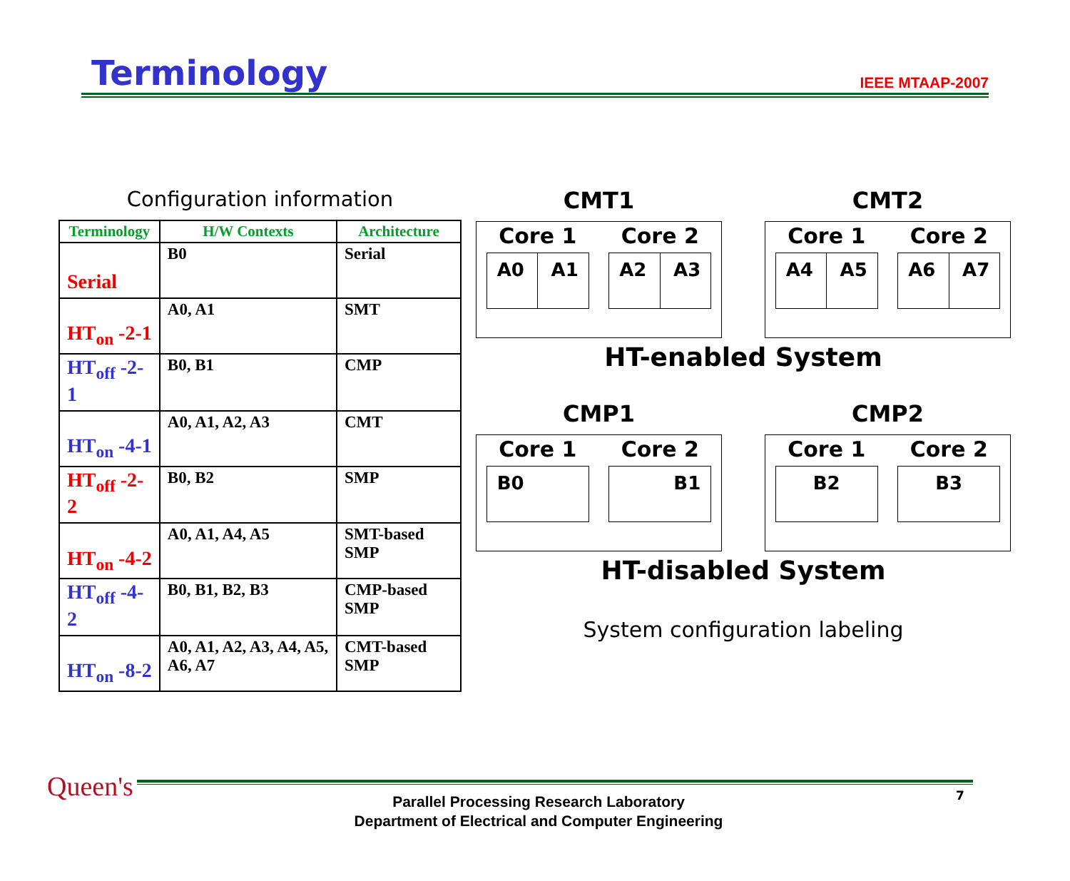Terminology
IEEE MTAAP-2007
Configuration information
| Terminology | H/W Contexts | Architecture |
| --- | --- | --- |
| Serial | B0 | Serial |
| HT<sub>on</sub> -2-1 | A0, A1 | SMT |
| HT<sub>off</sub> -2-1 | B0, B1 | CMP |
| HT<sub>on</sub> -4-1 | A0, A1, A2, A3 | CMT |
| HT<sub>off</sub> -2-2 | B0, B2 | SMP |
| HT<sub>on</sub> -4-2 | A0, A1, A4, A5 | SMT-based SMP |
| HT<sub>off</sub> -4-2 | B0, B1, B2, B3 | CMP-based SMP |
| HT<sub>on</sub> -8-2 | A0, A1, A2, A3, A4, A5, A6, A7 | CMT-based SMP |
CMT1
Core 1 Core 2
A0 A1 A2 A3
CMT2
Core 1 Core 2
A4 A5 A6 A7
HT-enabled System
CMP1
Core 1 Core 2
B0 B1
CMP2
Core 1 Core 2
B2 B3
HT-disabled System
System configuration labeling
Queen's
Parallel Processing Research Laboratory
Department of Electrical and Computer Engineering
7